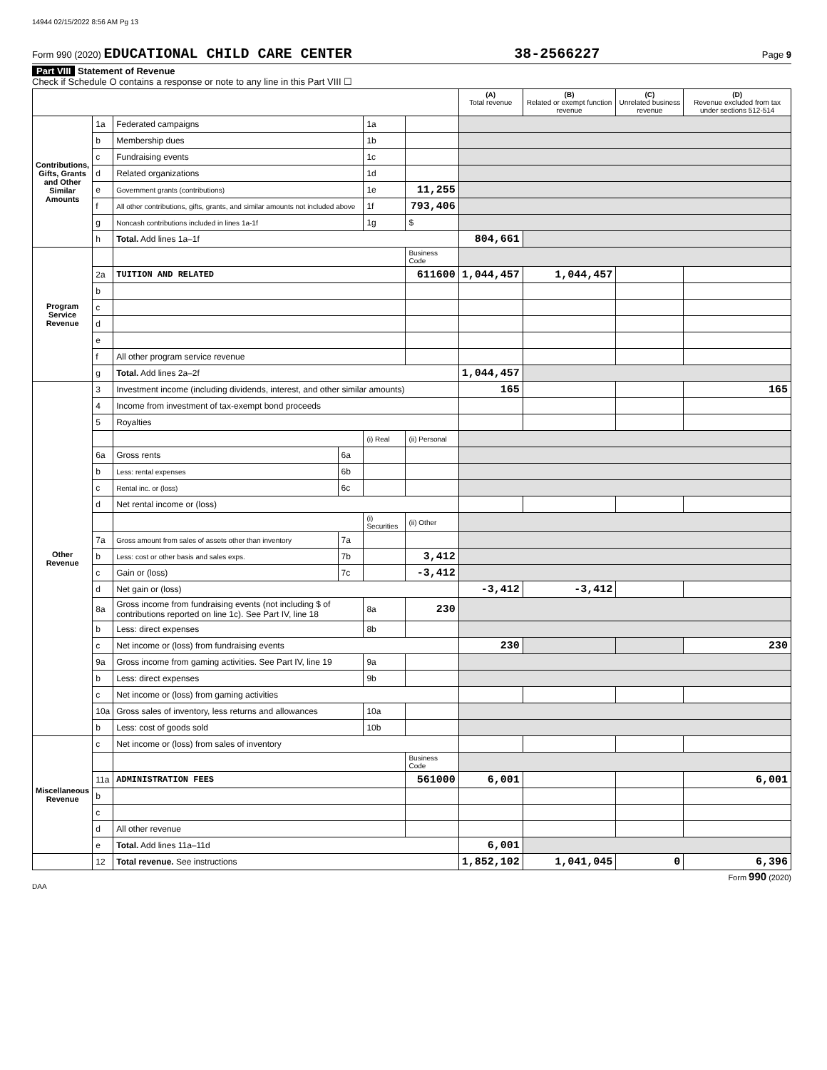14944 02/15/2022 8:56 AM Pg 13
Form 990 (2020) EDUCATIONAL CHILD CARE CENTER 38-2566227 Page 9
Part VIII Statement of Revenue
Check if Schedule O contains a response or note to any line in this Part VIII ☐
| | | | | | | (A) Total revenue | (B) Related or exempt function revenue | (C) Unrelated business revenue | (D) Revenue excluded from tax under sections 512-514 |
| --- | --- | --- | --- | --- | --- | --- | --- | --- | --- |
| Contributions, Gifts, Grants and Other Similar Amounts | 1a | Federated campaigns | | 1a | | | | | |
| | b | Membership dues | | 1b | | | | | |
| | c | Fundraising events | | 1c | | | | | |
| | d | Related organizations | | 1d | | | | | |
| | e | Government grants (contributions) | | 1e | 11,255 | | | | |
| | f | All other contributions, gifts, grants, and similar amounts not included above | | 1f | 793,406 | | | | |
| | g | Noncash contributions included in lines 1a-1f | | 1g | $ | | | | |
| | h | Total. Add lines 1a–1f | | | | 804,661 | | | |
| Program Service Revenue | | | | | Business Code | | | | |
| | 2a | TUITION AND RELATED | | | 611600 | 1,044,457 | 1,044,457 | | |
| | b | | | | | | | | |
| | c | | | | | | | | |
| | d | | | | | | | | |
| | e | | | | | | | | |
| | f | All other program service revenue | | | | | | | |
| | g | Total. Add lines 2a–2f | | | | 1,044,457 | | | |
| Other Revenue | 3 | Investment income (including dividends, interest, and other similar amounts) | | | | 165 | | | 165 |
| | 4 | Income from investment of tax-exempt bond proceeds | | | | | | | |
| | 5 | Royalties | | | | | | | |
| | | | | (i) Real | (ii) Personal | | | | |
| | 6a | Gross rents | 6a | | | | | | |
| | b | Less: rental expenses | 6b | | | | | | |
| | c | Rental inc. or (loss) | 6c | | | | | | |
| | d | Net rental income or (loss) | | | | | | | |
| | | | | (i) Securities | (ii) Other | | | | |
| | 7a | Gross amount from sales of assets other than inventory | 7a | | | | | | |
| | b | Less: cost or other basis and sales exps. | 7b | | 3,412 | | | | |
| | c | Gain or (loss) | 7c | | -3,412 | | | | |
| | d | Net gain or (loss) | | | | -3,412 | -3,412 | | |
| | 8a | Gross income from fundraising events (not including $ of contributions reported on line 1c). See Part IV, line 18 | | 8a | 230 | | | | |
| | b | Less: direct expenses | | 8b | | | | | |
| | c | Net income or (loss) from fundraising events | | | | 230 | | | 230 |
| | 9a | Gross income from gaming activities. See Part IV, line 19 | | 9a | | | | | |
| | b | Less: direct expenses | | 9b | | | | | |
| | c | Net income or (loss) from gaming activities | | | | | | | |
| | 10a | Gross sales of inventory, less returns and allowances | | 10a | | | | | |
| | b | Less: cost of goods sold | | 10b | | | | | |
| Miscellaneous Revenue | c | Net income or (loss) from sales of inventory | | | | | | | |
| | | | | | Business Code | | | | |
| | 11a | ADMINISTRATION FEES | | | 561000 | 6,001 | | | 6,001 |
| | b | | | | | | | | |
| | c | | | | | | | | |
| | d | All other revenue | | | | | | | |
| | e | Total. Add lines 11a–11d | | | | 6,001 | | | |
| | 12 | Total revenue. See instructions | | | | 1,852,102 | 1,041,045 | 0 | 6,396 |
Form 990 (2020)
DAA